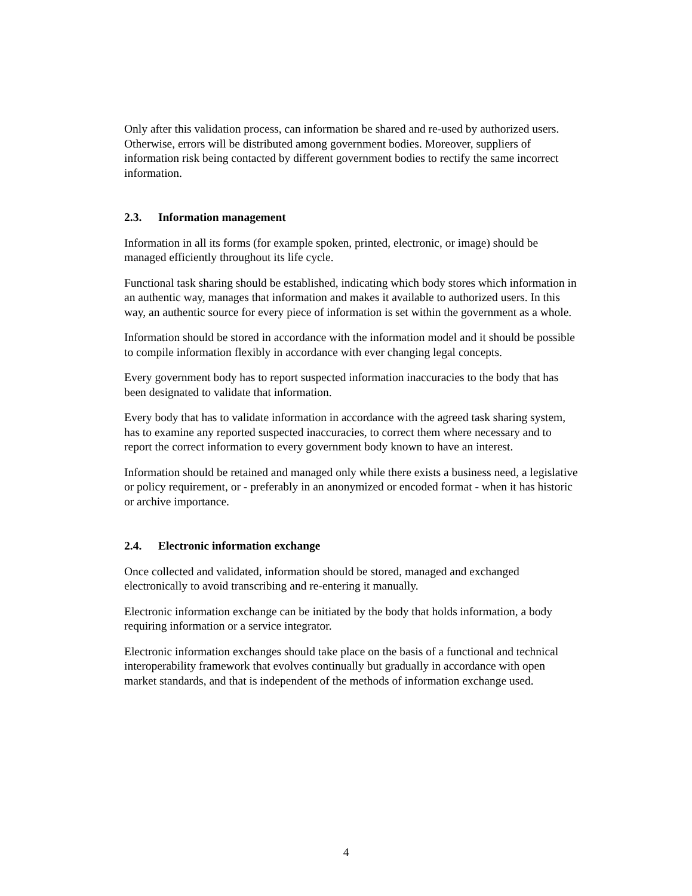Only after this validation process, can information be shared and re-used by authorized users. Otherwise, errors will be distributed among government bodies. Moreover, suppliers of information risk being contacted by different government bodies to rectify the same incorrect information.
2.3. Information management
Information in all its forms (for example spoken, printed, electronic, or image) should be managed efficiently throughout its life cycle.
Functional task sharing should be established, indicating which body stores which information in an authentic way, manages that information and makes it available to authorized users. In this way, an authentic source for every piece of information is set within the government as a whole.
Information should be stored in accordance with the information model and it should be possible to compile information flexibly in accordance with ever changing legal concepts.
Every government body has to report suspected information inaccuracies to the body that has been designated to validate that information.
Every body that has to validate information in accordance with the agreed task sharing system, has to examine any reported suspected inaccuracies, to correct them where necessary and to report the correct information to every government body known to have an interest.
Information should be retained and managed only while there exists a business need, a legislative or policy requirement, or - preferably in an anonymized or encoded format - when it has historic or archive importance.
2.4. Electronic information exchange
Once collected and validated, information should be stored, managed and exchanged electronically to avoid transcribing and re-entering it manually.
Electronic information exchange can be initiated by the body that holds information, a body requiring information or a service integrator.
Electronic information exchanges should take place on the basis of a functional and technical interoperability framework that evolves continually but gradually in accordance with open market standards, and that is independent of the methods of information exchange used.
4